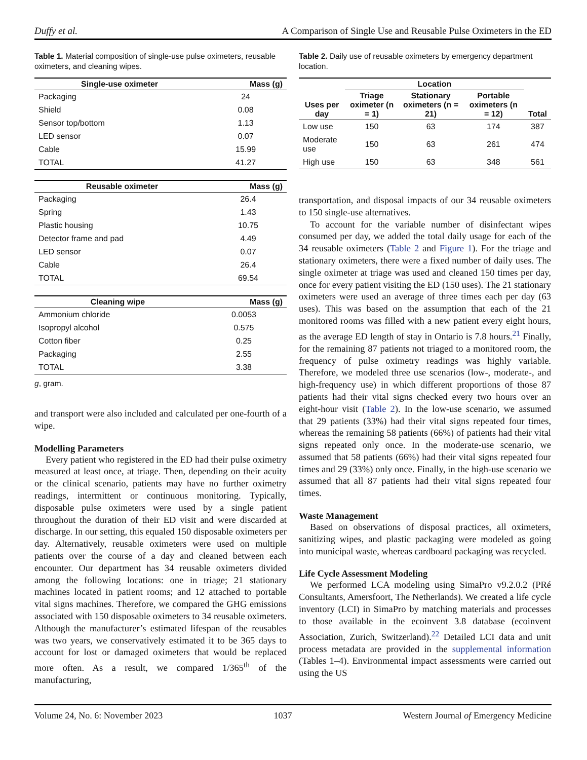Duffy et al. A Comparison of Single Use and Reusable Pulse Oximeters in the ED
Table 1. Material composition of single-use pulse oximeters, reusable oximeters, and cleaning wipes.
| Single-use oximeter | Mass (g) |
| --- | --- |
| Packaging | 24 |
| Shield | 0.08 |
| Sensor top/bottom | 1.13 |
| LED sensor | 0.07 |
| Cable | 15.99 |
| TOTAL | 41.27 |
| Reusable oximeter | Mass (g) |
| --- | --- |
| Packaging | 26.4 |
| Spring | 1.43 |
| Plastic housing | 10.75 |
| Detector frame and pad | 4.49 |
| LED sensor | 0.07 |
| Cable | 26.4 |
| TOTAL | 69.54 |
| Cleaning wipe | Mass (g) |
| --- | --- |
| Ammonium chloride | 0.0053 |
| Isopropyl alcohol | 0.575 |
| Cotton fiber | 0.25 |
| Packaging | 2.55 |
| TOTAL | 3.38 |
g, gram.
and transport were also included and calculated per one-fourth of a wipe.
Modelling Parameters
Every patient who registered in the ED had their pulse oximetry measured at least once, at triage. Then, depending on their acuity or the clinical scenario, patients may have no further oximetry readings, intermittent or continuous monitoring. Typically, disposable pulse oximeters were used by a single patient throughout the duration of their ED visit and were discarded at discharge. In our setting, this equaled 150 disposable oximeters per day. Alternatively, reusable oximeters were used on multiple patients over the course of a day and cleaned between each encounter. Our department has 34 reusable oximeters divided among the following locations: one in triage; 21 stationary machines located in patient rooms; and 12 attached to portable vital signs machines. Therefore, we compared the GHG emissions associated with 150 disposable oximeters to 34 reusable oximeters. Although the manufacturer’s estimated lifespan of the reusables was two years, we conservatively estimated it to be 365 days to account for lost or damaged oximeters that would be replaced more often. As a result, we compared 1/365<sup>th</sup> of the manufacturing,
Table 2. Daily use of reusable oximeters by emergency department location.
| Uses per day | Location | | | Total |
| --- | --- | --- | --- | --- |
| | Triage oximeter (n = 1) | Stationary oximeters (n = 21) | Portable oximeters (n = 12) | |
| Low use | 150 | 63 | 174 | 387 |
| Moderate use | 150 | 63 | 261 | 474 |
| High use | 150 | 63 | 348 | 561 |
transportation, and disposal impacts of our 34 reusable oximeters to 150 single-use alternatives.
To account for the variable number of disinfectant wipes consumed per day, we added the total daily usage for each of the 34 reusable oximeters (Table 2 and Figure 1). For the triage and stationary oximeters, there were a fixed number of daily uses. The single oximeter at triage was used and cleaned 150 times per day, once for every patient visiting the ED (150 uses). The 21 stationary oximeters were used an average of three times each per day (63 uses). This was based on the assumption that each of the 21 monitored rooms was filled with a new patient every eight hours, as the average ED length of stay in Ontario is 7.8 hours.<sup>21</sup> Finally, for the remaining 87 patients not triaged to a monitored room, the frequency of pulse oximetry readings was highly variable. Therefore, we modeled three use scenarios (low-, moderate-, and high-frequency use) in which different proportions of those 87 patients had their vital signs checked every two hours over an eight-hour visit (Table 2). In the low-use scenario, we assumed that 29 patients (33%) had their vital signs repeated four times, whereas the remaining 58 patients (66%) of patients had their vital signs repeated only once. In the moderate-use scenario, we assumed that 58 patients (66%) had their vital signs repeated four times and 29 (33%) only once. Finally, in the high-use scenario we assumed that all 87 patients had their vital signs repeated four times.
Waste Management
Based on observations of disposal practices, all oximeters, sanitizing wipes, and plastic packaging were modeled as going into municipal waste, whereas cardboard packaging was recycled.
Life Cycle Assessment Modeling
We performed LCA modeling using SimaPro v9.2.0.2 (PRé Consultants, Amersfoort, The Netherlands). We created a life cycle inventory (LCI) in SimaPro by matching materials and processes to those available in the ecoinvent 3.8 database (ecoinvent Association, Zurich, Switzerland).<sup>22</sup> Detailed LCI data and unit process metadata are provided in the supplemental information (Tables 1–4). Environmental impact assessments were carried out using the US
Volume 24, No. 6: November 2023 1037 Western Journal of Emergency Medicine